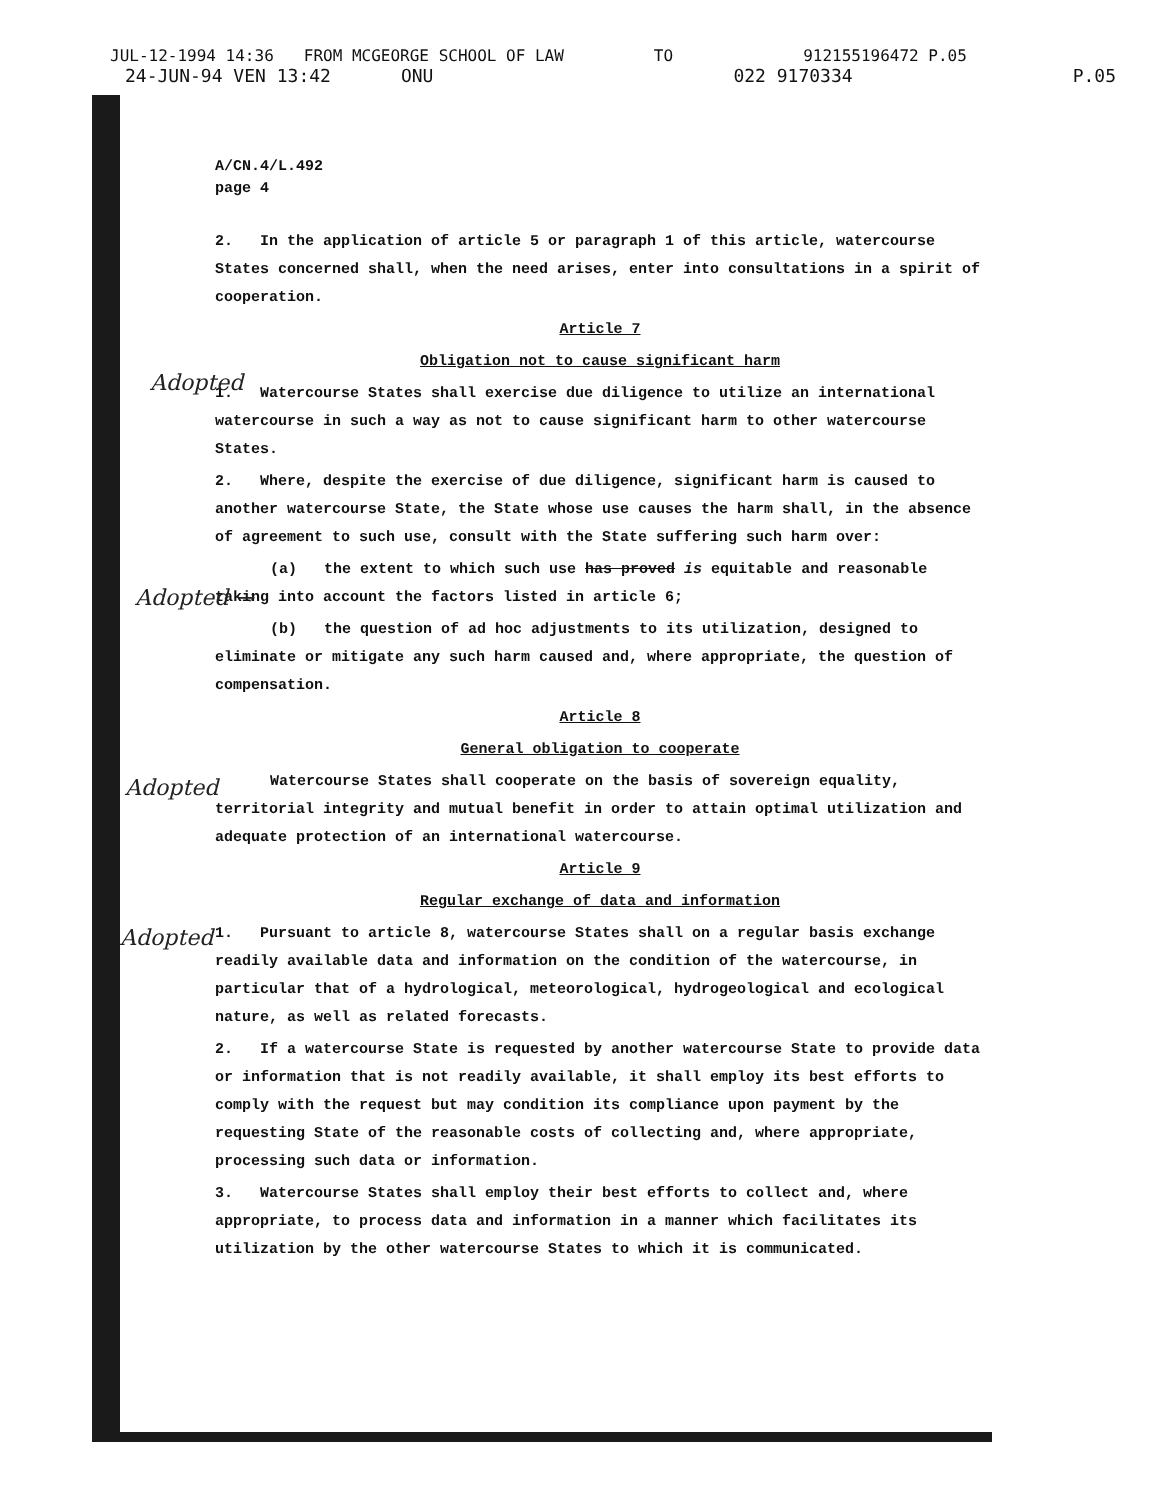JUL-12-1994 14:36 FROM MCGEORGE SCHOOL OF LAW TO 912155196472 P.05
24-JUN-94 VEN 13:42 ONU 022 9170334 P.05
A/CN.4/L.492
page 4
2. In the application of article 5 or paragraph 1 of this article, watercourse States concerned shall, when the need arises, enter into consultations in a spirit of cooperation.
Article 7
Obligation not to cause significant harm
1. Watercourse States shall exercise due diligence to utilize an international watercourse in such a way as not to cause significant harm to other watercourse States.
2. Where, despite the exercise of due diligence, significant harm is caused to another watercourse State, the State whose use causes the harm shall, in the absence of agreement to such use, consult with the State suffering such harm over:
(a) the extent to which such use has proved is equitable and reasonable taking into account the factors listed in article 6;
(b) the question of ad hoc adjustments to its utilization, designed to eliminate or mitigate any such harm caused and, where appropriate, the question of compensation.
Article 8
General obligation to cooperate
Watercourse States shall cooperate on the basis of sovereign equality, territorial integrity and mutual benefit in order to attain optimal utilization and adequate protection of an international watercourse.
Article 9
Regular exchange of data and information
1. Pursuant to article 8, watercourse States shall on a regular basis exchange readily available data and information on the condition of the watercourse, in particular that of a hydrological, meteorological, hydrogeological and ecological nature, as well as related forecasts.
2. If a watercourse State is requested by another watercourse State to provide data or information that is not readily available, it shall employ its best efforts to comply with the request but may condition its compliance upon payment by the requesting State of the reasonable costs of collecting and, where appropriate, processing such data or information.
3. Watercourse States shall employ their best efforts to collect and, where appropriate, to process data and information in a manner which facilitates its utilization by the other watercourse States to which it is communicated.
Adopted
Adopted →
Adopted
Adopted